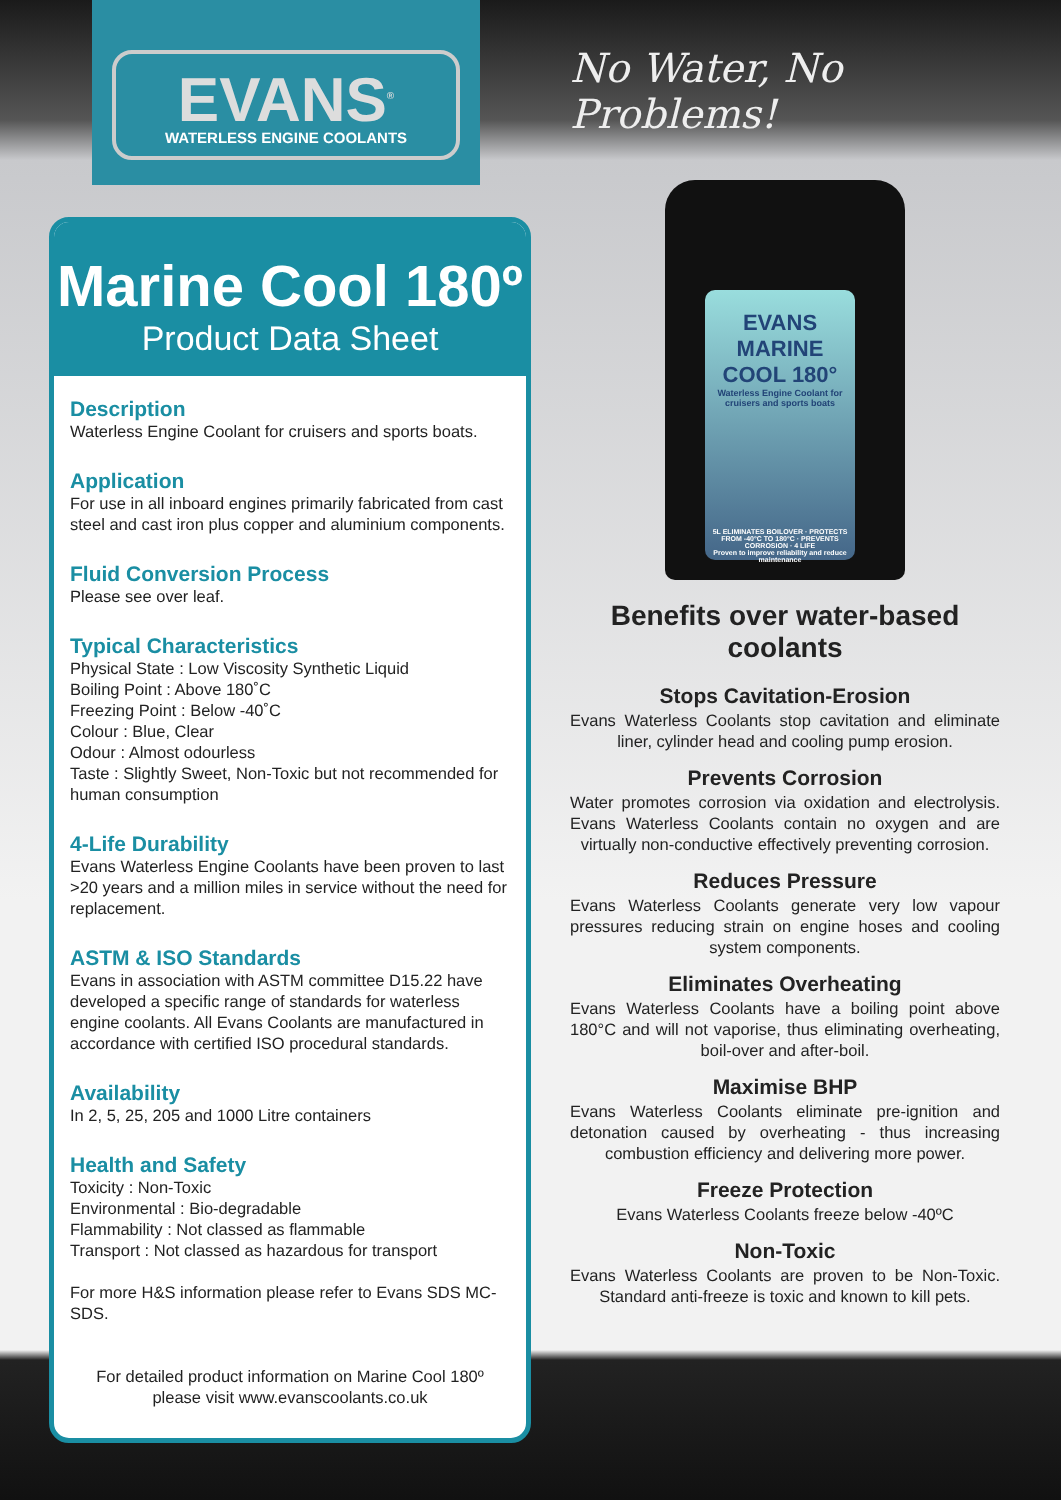EVANS<sup>®</sup>
WATERLESS ENGINE COOLANTS
No Water, No Problems!
Marine Cool 180º
Product Data Sheet
Description
Waterless Engine Coolant for cruisers and sports boats.
Application
For use in all inboard engines primarily fabricated from cast steel and cast iron plus copper and aluminium components.
Fluid Conversion Process
Please see over leaf.
Typical Characteristics
Physical State : Low Viscosity Synthetic Liquid
Boiling Point : Above 180˚C
Freezing Point : Below -40˚C
Colour : Blue, Clear
Odour : Almost odourless
Taste : Slightly Sweet, Non-Toxic but not recommended for human consumption
4-Life Durability
Evans Waterless Engine Coolants have been proven to last >20 years and a million miles in service without the need for replacement.
ASTM & ISO Standards
Evans in association with ASTM committee D15.22 have developed a specific range of standards for waterless engine coolants. All Evans Coolants are manufactured in accordance with certified ISO procedural standards.
Availability
In 2, 5, 25, 205 and 1000 Litre containers
Health and Safety
Toxicity : Non-Toxic
Environmental : Bio-degradable
Flammability : Not classed as flammable
Transport : Not classed as hazardous for transport
For more H&S information please refer to Evans SDS MC-SDS.
For detailed product information on Marine Cool 180º please visit www.evanscoolants.co.uk
EVANS
MARINE
COOL 180°
Waterless Engine Coolant for cruisers and sports boats
5L ELIMINATES BOILOVER · PROTECTS FROM -40°C TO 180°C · PREVENTS CORROSION · 4 LIFE
Proven to improve reliability and reduce maintenance
Benefits over water-based coolants
Stops Cavitation-Erosion
Evans Waterless Coolants stop cavitation and eliminate liner, cylinder head and cooling pump erosion.
Prevents Corrosion
Water promotes corrosion via oxidation and electrolysis. Evans Waterless Coolants contain no oxygen and are virtually non-conductive effectively preventing corrosion.
Reduces Pressure
Evans Waterless Coolants generate very low vapour pressures reducing strain on engine hoses and cooling system components.
Eliminates Overheating
Evans Waterless Coolants have a boiling point above 180°C and will not vaporise, thus eliminating overheating, boil-over and after-boil.
Maximise BHP
Evans Waterless Coolants eliminate pre-ignition and detonation caused by overheating - thus increasing combustion efficiency and delivering more power.
Freeze Protection
Evans Waterless Coolants freeze below -40ºC
Non-Toxic
Evans Waterless Coolants are proven to be Non-Toxic. Standard anti-freeze is toxic and known to kill pets.